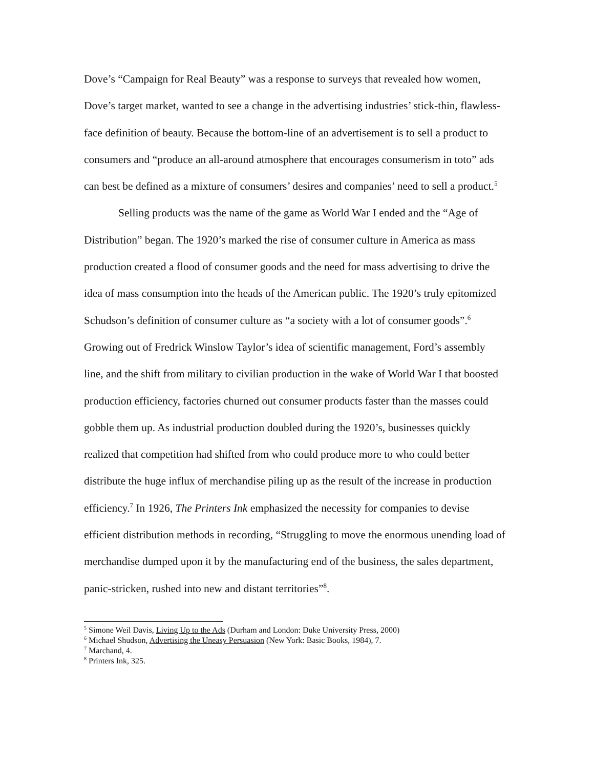Dove’s “Campaign for Real Beauty” was a response to surveys that revealed how women, Dove’s target market, wanted to see a change in the advertising industries’ stick-thin, flawless-face definition of beauty. Because the bottom-line of an advertisement is to sell a product to consumers and “produce an all-around atmosphere that encourages consumerism in toto” ads can best be defined as a mixture of consumers’ desires and companies’ need to sell a product.<sup>5</sup>
Selling products was the name of the game as World War I ended and the “Age of Distribution” began. The 1920’s marked the rise of consumer culture in America as mass production created a flood of consumer goods and the need for mass advertising to drive the idea of mass consumption into the heads of the American public. The 1920’s truly epitomized Schudson’s definition of consumer culture as “a society with a lot of consumer goods”.<sup>6</sup> Growing out of Fredrick Winslow Taylor’s idea of scientific management, Ford’s assembly line, and the shift from military to civilian production in the wake of World War I that boosted production efficiency, factories churned out consumer products faster than the masses could gobble them up. As industrial production doubled during the 1920’s, businesses quickly realized that competition had shifted from who could produce more to who could better distribute the huge influx of merchandise piling up as the result of the increase in production efficiency.<sup>7</sup> In 1926, The Printers Ink emphasized the necessity for companies to devise efficient distribution methods in recording, “Struggling to move the enormous unending load of merchandise dumped upon it by the manufacturing end of the business, the sales department, panic-stricken, rushed into new and distant territories”<sup>8</sup>.
<sup>5</sup> Simone Weil Davis, Living Up to the Ads (Durham and London: Duke University Press, 2000)
<sup>6</sup> Michael Shudson, Advertising the Uneasy Persuasion (New York: Basic Books, 1984), 7.
<sup>7</sup> Marchand, 4.
<sup>8</sup> Printers Ink, 325.